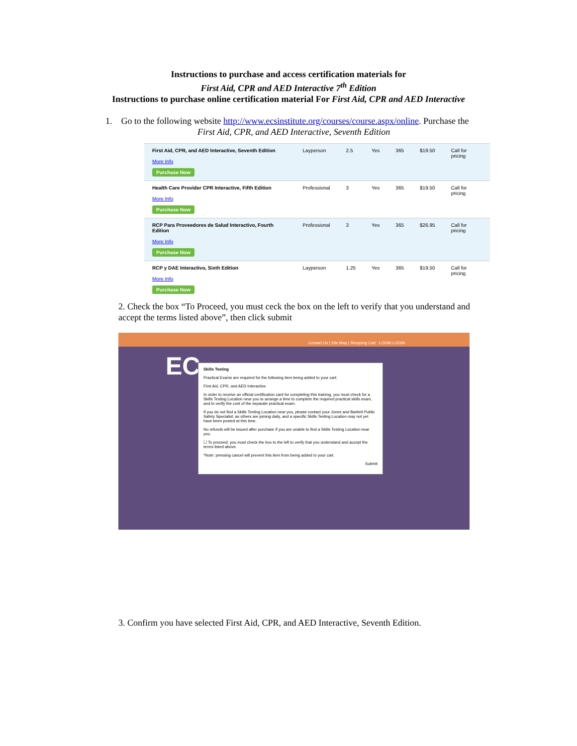Instructions to purchase and access certification materials for
First Aid, CPR and AED Interactive 7<sup>th</sup> Edition
Instructions to purchase online certification material For First Aid, CPR and AED Interactive
1. Go to the following website http://www.ecsinstitute.org/courses/course.aspx/online. Purchase the
First Aid, CPR, and AED Interactive, Seventh Edition
| First Aid, CPR, and AED Interactive, Seventh Edition More Info Purchase Now | Layperson | 2.5 | Yes | 365 | $19.50 | Call for pricing |
| Health Care Provider CPR Interactive, Fifth Edition More Info Purchase Now | Professional | 3 | Yes | 365 | $19.50 | Call for pricing |
| RCP Para Proveedores de Salud Interactivo, Fourth Edition More Info Purchase Now | Professional | 3 | Yes | 365 | $26.95 | Call for pricing |
| RCP y DAE Interactivo, Sixth Edition More Info Purchase Now | Layperson | 1.25 | Yes | 365 | $19.50 | Call for pricing |
2. Check the box “To Proceed, you must ceck the box on the left to verify that you understand and accept the terms listed above”, then click submit
Contact Us | Site Map | Shopping Cart LOGIN LOGIN
EC
Skills Testing
Practical Exams are required for the following item being added to your cart:
First Aid, CPR, and AED Interactive
In order to receive an official certification card for completing this training, you must check for a Skills Testing Location near you to arrange a time to complete the required practical skills exam, and to verify the cost of the separate practical exam.
If you do not find a Skills Testing Location near you, please contact your Jones and Bartlett Public Safety Specialist, as others are joining daily, and a specific Skills Testing Location may not yet have been posted at this time.
No refunds will be issued after purchase if you are unable to find a Skills Testing Location near you.
☐ To proceed, you must check the box to the left to verify that you understand and accept the terms listed above.
*Note: pressing cancel will prevent this item from being added to your cart.
Submit
3. Confirm you have selected First Aid, CPR, and AED Interactive, Seventh Edition.